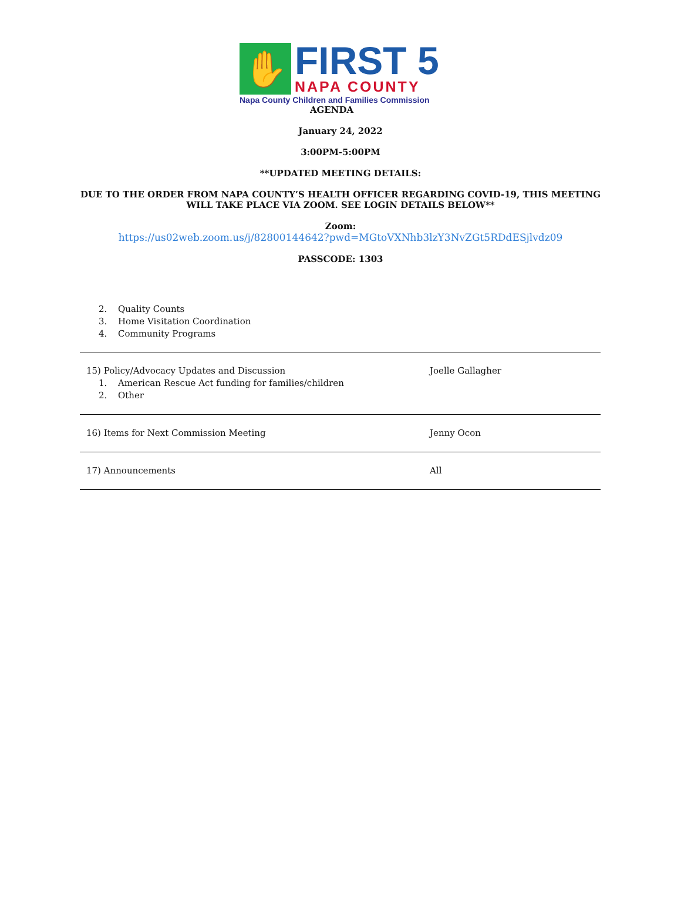✋
FIRST 5
NAPA COUNTY
Napa County Children and Families Commission
AGENDA
January 24, 2022
3:00PM-5:00PM
**UPDATED MEETING DETAILS:
DUE TO THE ORDER FROM NAPA COUNTY’S HEALTH OFFICER REGARDING COVID-19, THIS MEETING
WILL TAKE PLACE VIA ZOOM. SEE LOGIN DETAILS BELOW**
Zoom:
https://us02web.zoom.us/j/82800144642?pwd=MGtoVXNhb3lzY3NvZGt5RDdESjlvdz09
PASSCODE: 1303
2. Quality Counts
3. Home Visitation Coordination
4. Community Programs
| 15) Policy/Advocacy Updates and Discussion 1. American Rescue Act funding for families/children 2. Other | Joelle Gallagher |
| 16) Items for Next Commission Meeting | Jenny Ocon |
| 17) Announcements | All |